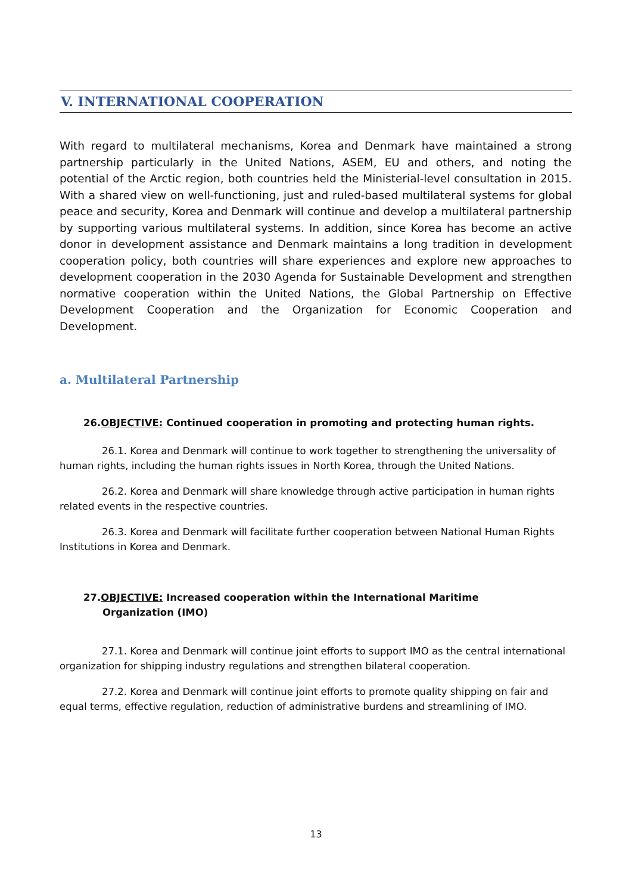V. INTERNATIONAL COOPERATION
With regard to multilateral mechanisms, Korea and Denmark have maintained a strong partnership particularly in the United Nations, ASEM, EU and others, and noting the potential of the Arctic region, both countries held the Ministerial-level consultation in 2015. With a shared view on well-functioning, just and ruled-based multilateral systems for global peace and security, Korea and Denmark will continue and develop a multilateral partnership by supporting various multilateral systems. In addition, since Korea has become an active donor in development assistance and Denmark maintains a long tradition in development cooperation policy, both countries will share experiences and explore new approaches to development cooperation in the 2030 Agenda for Sustainable Development and strengthen normative cooperation within the United Nations, the Global Partnership on Effective Development Cooperation and the Organization for Economic Cooperation and Development.
a. Multilateral Partnership
26.OBJECTIVE: Continued cooperation in promoting and protecting human rights.
26.1. Korea and Denmark will continue to work together to strengthening the universality of human rights, including the human rights issues in North Korea, through the United Nations.
26.2. Korea and Denmark will share knowledge through active participation in human rights related events in the respective countries.
26.3. Korea and Denmark will facilitate further cooperation between National Human Rights Institutions in Korea and Denmark.
27.OBJECTIVE: Increased cooperation within the International Maritime
Organization (IMO)
27.1. Korea and Denmark will continue joint efforts to support IMO as the central international organization for shipping industry regulations and strengthen bilateral cooperation.
27.2. Korea and Denmark will continue joint efforts to promote quality shipping on fair and equal terms, effective regulation, reduction of administrative burdens and streamlining of IMO.
13